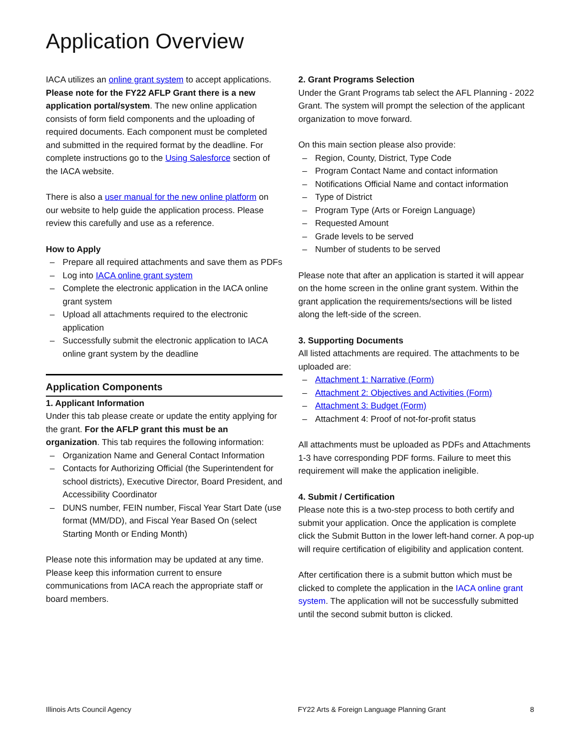Application Overview
IACA utilizes an online grant system to accept applications. Please note for the FY22 AFLP Grant there is a new application portal/system. The new online application consists of form field components and the uploading of required documents. Each component must be completed and submitted in the required format by the deadline. For complete instructions go to the Using Salesforce section of the IACA website.
There is also a user manual for the new online platform on our website to help guide the application process. Please review this carefully and use as a reference.
How to Apply
– Prepare all required attachments and save them as PDFs
– Log into IACA online grant system
– Complete the electronic application in the IACA online grant system
– Upload all attachments required to the electronic application
– Successfully submit the electronic application to IACA online grant system by the deadline
Application Components
1. Applicant Information
Under this tab please create or update the entity applying for the grant. For the AFLP grant this must be an organization. This tab requires the following information:
– Organization Name and General Contact Information
– Contacts for Authorizing Official (the Superintendent for school districts), Executive Director, Board President, and Accessibility Coordinator
– DUNS number, FEIN number, Fiscal Year Start Date (use format (MM/DD), and Fiscal Year Based On (select Starting Month or Ending Month)
Please note this information may be updated at any time. Please keep this information current to ensure communications from IACA reach the appropriate staff or board members.
2. Grant Programs Selection
Under the Grant Programs tab select the AFL Planning - 2022 Grant. The system will prompt the selection of the applicant organization to move forward.
On this main section please also provide:
– Region, County, District, Type Code
– Program Contact Name and contact information
– Notifications Official Name and contact information
– Type of District
– Program Type (Arts or Foreign Language)
– Requested Amount
– Grade levels to be served
– Number of students to be served
Please note that after an application is started it will appear on the home screen in the online grant system. Within the grant application the requirements/sections will be listed along the left-side of the screen.
3. Supporting Documents
All listed attachments are required. The attachments to be uploaded are:
– Attachment 1: Narrative (Form)
– Attachment 2: Objectives and Activities (Form)
– Attachment 3: Budget (Form)
– Attachment 4: Proof of not-for-profit status
All attachments must be uploaded as PDFs and Attachments 1-3 have corresponding PDF forms. Failure to meet this requirement will make the application ineligible.
4. Submit / Certification
Please note this is a two-step process to both certify and submit your application. Once the application is complete click the Submit Button in the lower left-hand corner. A pop-up will require certification of eligibility and application content.
After certification there is a submit button which must be clicked to complete the application in the IACA online grant system. The application will not be successfully submitted until the second submit button is clicked.
Illinois Arts Council Agency FY22 Arts & Foreign Language Planning Grant 8